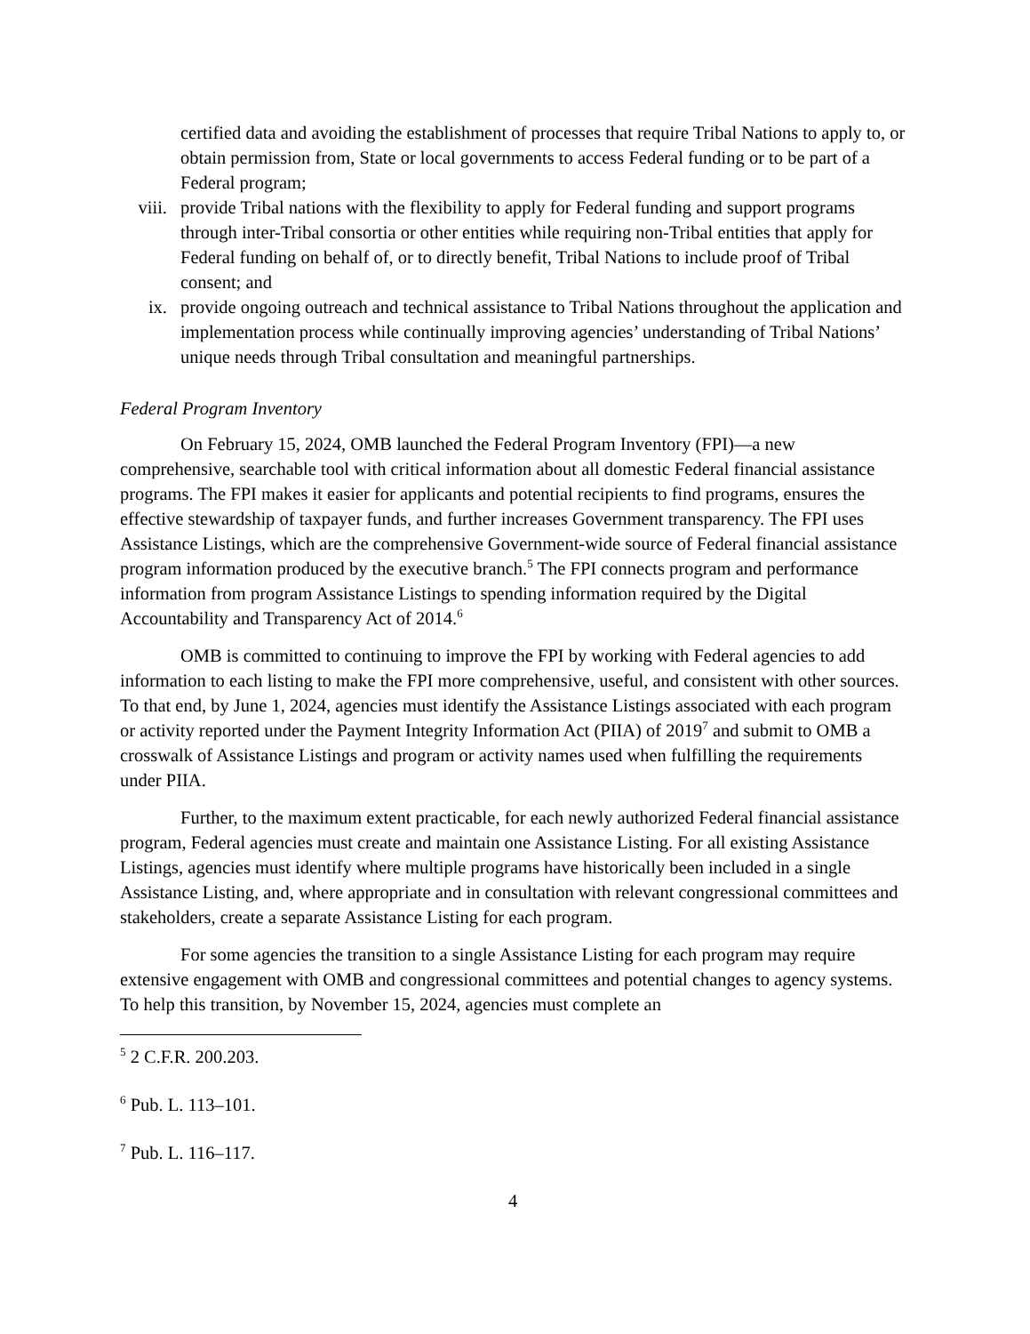certified data and avoiding the establishment of processes that require Tribal Nations to apply to, or obtain permission from, State or local governments to access Federal funding or to be part of a Federal program;
viii. provide Tribal nations with the flexibility to apply for Federal funding and support programs through inter-Tribal consortia or other entities while requiring non-Tribal entities that apply for Federal funding on behalf of, or to directly benefit, Tribal Nations to include proof of Tribal consent; and
ix. provide ongoing outreach and technical assistance to Tribal Nations throughout the application and implementation process while continually improving agencies’ understanding of Tribal Nations’ unique needs through Tribal consultation and meaningful partnerships.
Federal Program Inventory
On February 15, 2024, OMB launched the Federal Program Inventory (FPI)—a new comprehensive, searchable tool with critical information about all domestic Federal financial assistance programs. The FPI makes it easier for applicants and potential recipients to find programs, ensures the effective stewardship of taxpayer funds, and further increases Government transparency. The FPI uses Assistance Listings, which are the comprehensive Government-wide source of Federal financial assistance program information produced by the executive branch.<sup>5</sup> The FPI connects program and performance information from program Assistance Listings to spending information required by the Digital Accountability and Transparency Act of 2014.<sup>6</sup>
OMB is committed to continuing to improve the FPI by working with Federal agencies to add information to each listing to make the FPI more comprehensive, useful, and consistent with other sources. To that end, by June 1, 2024, agencies must identify the Assistance Listings associated with each program or activity reported under the Payment Integrity Information Act (PIIA) of 2019<sup>7</sup> and submit to OMB a crosswalk of Assistance Listings and program or activity names used when fulfilling the requirements under PIIA.
Further, to the maximum extent practicable, for each newly authorized Federal financial assistance program, Federal agencies must create and maintain one Assistance Listing. For all existing Assistance Listings, agencies must identify where multiple programs have historically been included in a single Assistance Listing, and, where appropriate and in consultation with relevant congressional committees and stakeholders, create a separate Assistance Listing for each program.
For some agencies the transition to a single Assistance Listing for each program may require extensive engagement with OMB and congressional committees and potential changes to agency systems. To help this transition, by November 15, 2024, agencies must complete an
<sup>5</sup> 2 C.F.R. 200.203.
<sup>6</sup> Pub. L. 113–101.
<sup>7</sup> Pub. L. 116–117.
4